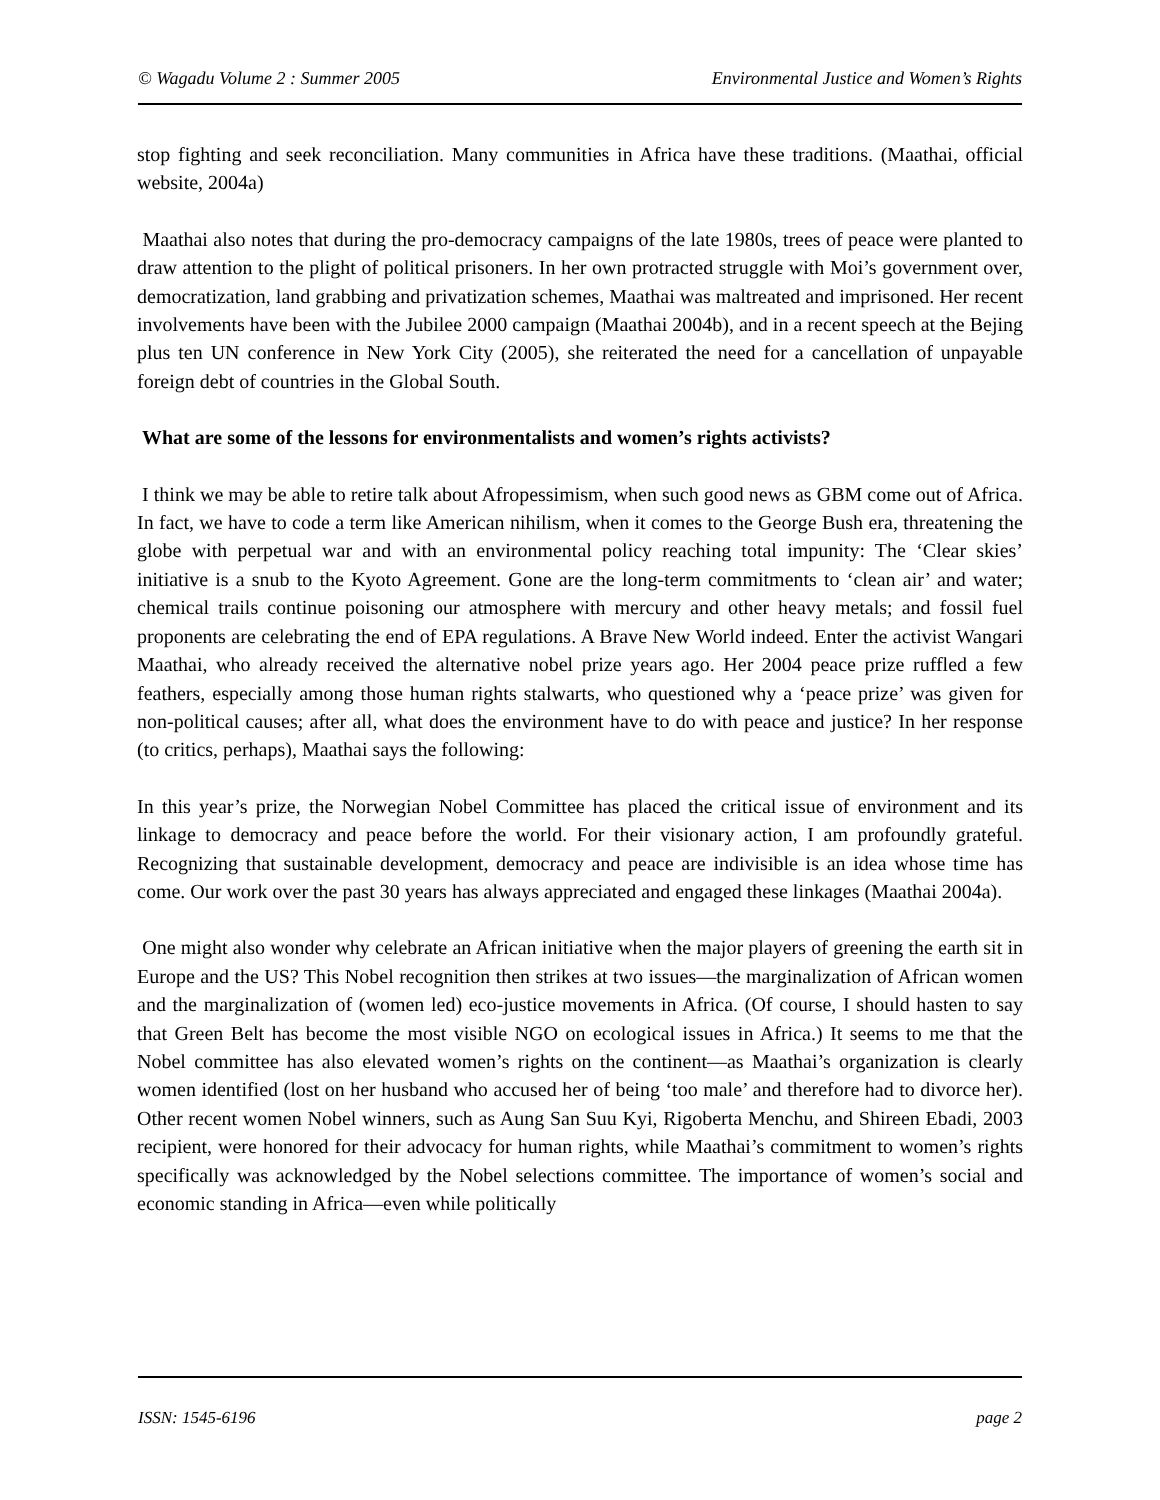© Wagadu Volume 2 : Summer 2005 Environmental Justice and Women’s Rights
stop fighting and seek reconciliation. Many communities in Africa have these traditions. (Maathai, official website, 2004a)
Maathai also notes that during the pro-democracy campaigns of the late 1980s, trees of peace were planted to draw attention to the plight of political prisoners. In her own protracted struggle with Moi’s government over, democratization, land grabbing and privatization schemes, Maathai was maltreated and imprisoned. Her recent involvements have been with the Jubilee 2000 campaign (Maathai 2004b), and in a recent speech at the Bejing plus ten UN conference in New York City (2005), she reiterated the need for a cancellation of unpayable foreign debt of countries in the Global South.
What are some of the lessons for environmentalists and women’s rights activists?
I think we may be able to retire talk about Afropessimism, when such good news as GBM come out of Africa. In fact, we have to code a term like American nihilism, when it comes to the George Bush era, threatening the globe with perpetual war and with an environmental policy reaching total impunity: The ‘Clear skies’ initiative is a snub to the Kyoto Agreement. Gone are the long-term commitments to ‘clean air’ and water; chemical trails continue poisoning our atmosphere with mercury and other heavy metals; and fossil fuel proponents are celebrating the end of EPA regulations. A Brave New World indeed. Enter the activist Wangari Maathai, who already received the alternative nobel prize years ago. Her 2004 peace prize ruffled a few feathers, especially among those human rights stalwarts, who questioned why a ‘peace prize’ was given for non-political causes; after all, what does the environment have to do with peace and justice? In her response (to critics, perhaps), Maathai says the following:
In this year’s prize, the Norwegian Nobel Committee has placed the critical issue of environment and its linkage to democracy and peace before the world. For their visionary action, I am profoundly grateful. Recognizing that sustainable development, democracy and peace are indivisible is an idea whose time has come. Our work over the past 30 years has always appreciated and engaged these linkages (Maathai 2004a).
One might also wonder why celebrate an African initiative when the major players of greening the earth sit in Europe and the US? This Nobel recognition then strikes at two issues—the marginalization of African women and the marginalization of (women led) eco-justice movements in Africa. (Of course, I should hasten to say that Green Belt has become the most visible NGO on ecological issues in Africa.) It seems to me that the Nobel committee has also elevated women’s rights on the continent—as Maathai’s organization is clearly women identified (lost on her husband who accused her of being ‘too male’ and therefore had to divorce her). Other recent women Nobel winners, such as Aung San Suu Kyi, Rigoberta Menchu, and Shireen Ebadi, 2003 recipient, were honored for their advocacy for human rights, while Maathai’s commitment to women’s rights specifically was acknowledged by the Nobel selections committee. The importance of women’s social and economic standing in Africa—even while politically
ISSN: 1545-6196 page 2